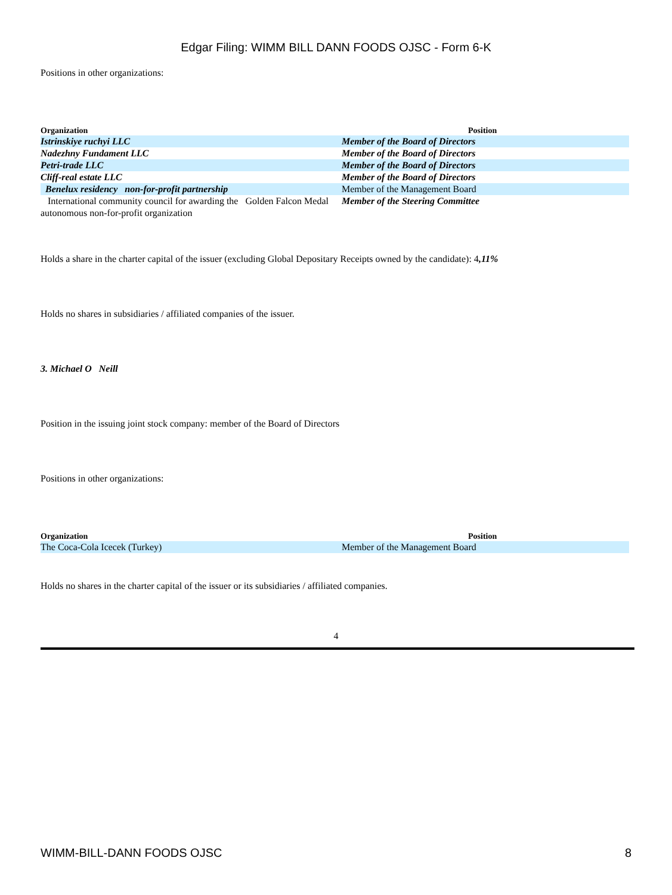Edgar Filing: WIMM BILL DANN FOODS OJSC - Form 6-K
Positions in other organizations:
| Organization | Position |
| --- | --- |
| Istrinskiye ruchyi LLC | Member of the Board of Directors |
| Nadezhny Fundament LLC | Member of the Board of Directors |
| Petri-trade LLC | Member of the Board of Directors |
| Cliff-real estate LLC | Member of the Board of Directors |
| Benelux residency non-for-profit partnership | Member of the Management Board |
| International community council for awarding the Golden Falcon Medal autonomous non-for-profit organization | Member of the Steering Committee |
Holds a share in the charter capital of the issuer (excluding Global Depositary Receipts owned by the candidate): 4,11%
Holds no shares in subsidiaries / affiliated companies of the issuer.
3. Michael O Neill
Position in the issuing joint stock company: member of the Board of Directors
Positions in other organizations:
| Organization | Position |
| --- | --- |
| The Coca-Cola Icecek (Turkey) | Member of the Management Board |
Holds no shares in the charter capital of the issuer or its subsidiaries / affiliated companies.
4
WIMM-BILL-DANN FOODS OJSC 8